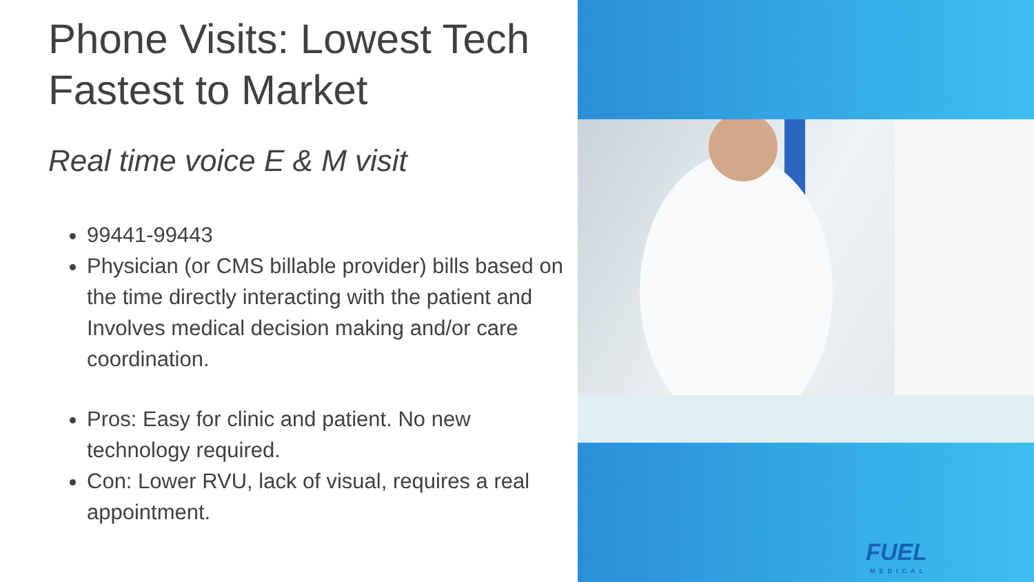Phone Visits: Lowest Tech Fastest to Market
Real time voice E & M visit
99441-99443
Physician (or CMS billable provider) bills based on the time directly interacting with the patient and Involves medical decision making and/or care coordination.
Pros: Easy for clinic and patient. No new technology required.
Con: Lower RVU, lack of visual, requires a real appointment.
FUEL
MEDICAL